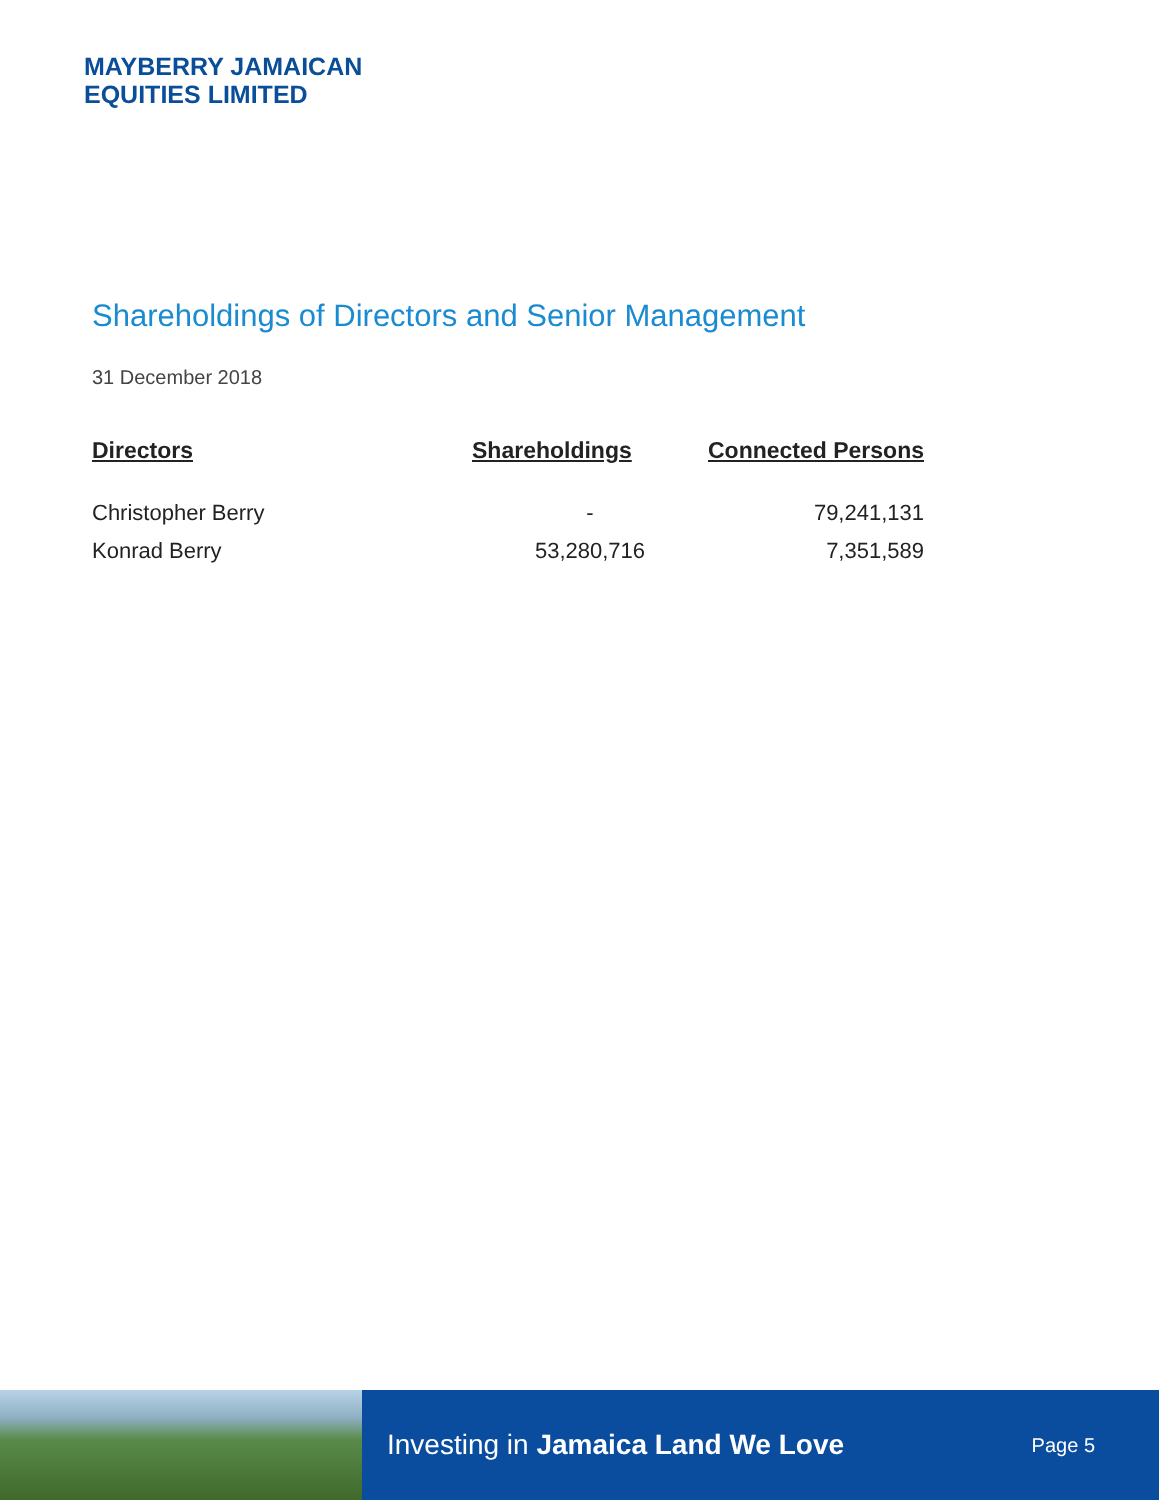MAYBERRY JAMAICAN
EQUITIES LIMITED
Shareholdings of Directors and Senior Management
31 December 2018
| Directors | Shareholdings | Connected Persons |
| --- | --- | --- |
| Christopher Berry | - | 79,241,131 |
| Konrad Berry | 53,280,716 | 7,351,589 |
Investing in Jamaica Land We Love Page 5